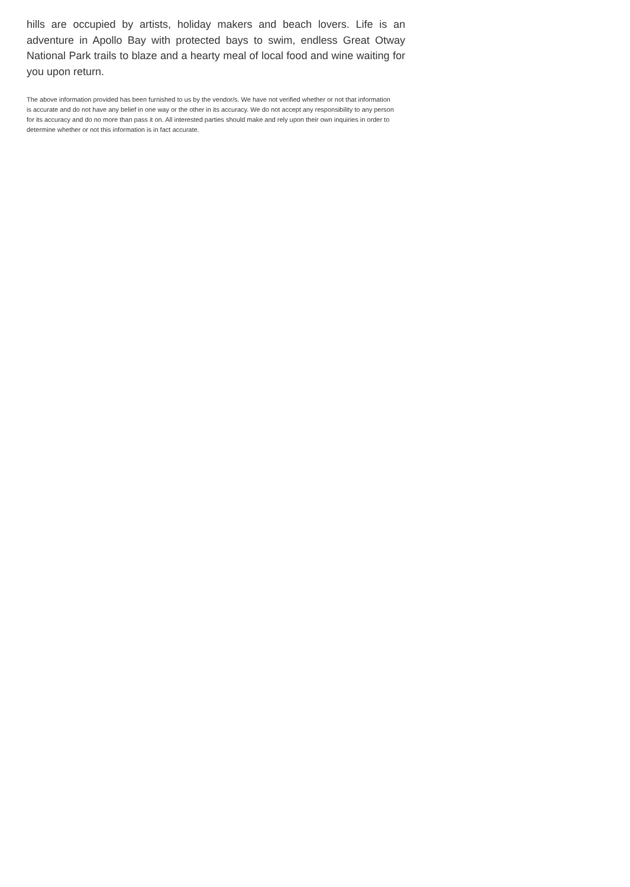hills are occupied by artists, holiday makers and beach lovers. Life is an adventure in Apollo Bay with protected bays to swim, endless Great Otway National Park trails to blaze and a hearty meal of local food and wine waiting for you upon return.
The above information provided has been furnished to us by the vendor/s. We have not verified whether or not that information is accurate and do not have any belief in one way or the other in its accuracy. We do not accept any responsibility to any person for its accuracy and do no more than pass it on. All interested parties should make and rely upon their own inquiries in order to determine whether or not this information is in fact accurate.